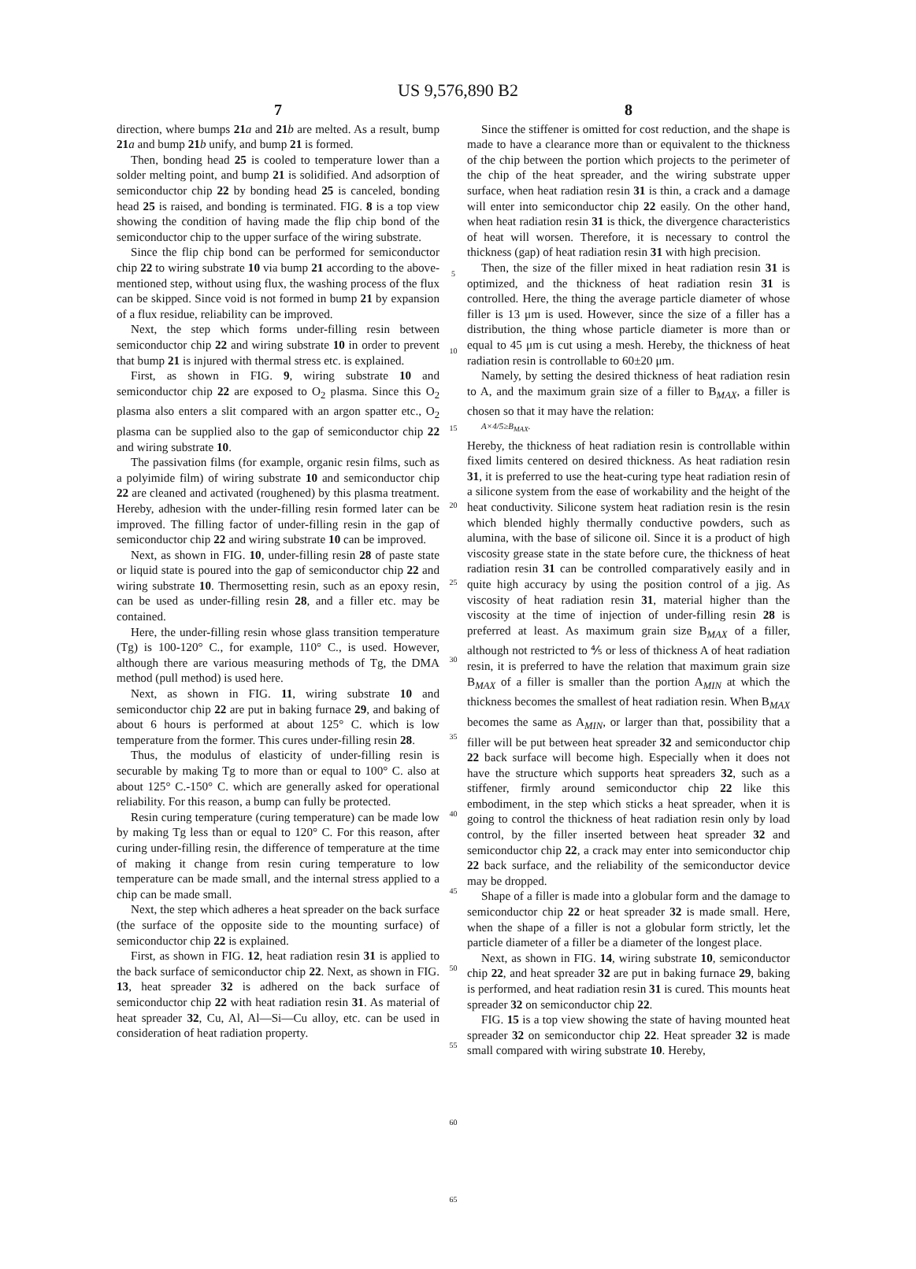US 9,576,890 B2
7
direction, where bumps 21 a and 21 b are melted. As a result, bump 21 a and bump 21 b unify, and bump 21 is formed.
Then, bonding head 25 is cooled to temperature lower than a solder melting point, and bump 21 is solidified. And adsorption of semiconductor chip 22 by bonding head 25 is canceled, bonding head 25 is raised, and bonding is terminated. FIG. 8 is a top view showing the condition of having made the flip chip bond of the semiconductor chip to the upper surface of the wiring substrate.
Since the flip chip bond can be performed for semiconductor chip 22 to wiring substrate 10 via bump 21 according to the above-mentioned step, without using flux, the washing process of the flux can be skipped. Since void is not formed in bump 21 by expansion of a flux residue, reliability can be improved.
Next, the step which forms under-filling resin between semiconductor chip 22 and wiring substrate 10 in order to prevent that bump 21 is injured with thermal stress etc. is explained.
First, as shown in FIG. 9, wiring substrate 10 and semiconductor chip 22 are exposed to O<sub>2</sub> plasma. Since this O<sub>2</sub> plasma also enters a slit compared with an argon spatter etc., O<sub>2</sub> plasma can be supplied also to the gap of semiconductor chip 22 and wiring substrate 10.
The passivation films (for example, organic resin films, such as a polyimide film) of wiring substrate 10 and semiconductor chip 22 are cleaned and activated (roughened) by this plasma treatment. Hereby, adhesion with the under-filling resin formed later can be improved. The filling factor of under-filling resin in the gap of semiconductor chip 22 and wiring substrate 10 can be improved.
Next, as shown in FIG. 10, under-filling resin 28 of paste state or liquid state is poured into the gap of semiconductor chip 22 and wiring substrate 10. Thermosetting resin, such as an epoxy resin, can be used as under-filling resin 28, and a filler etc. may be contained.
Here, the under-filling resin whose glass transition temperature (Tg) is 100-120° C., for example, 110° C., is used. However, although there are various measuring methods of Tg, the DMA method (pull method) is used here.
Next, as shown in FIG. 11, wiring substrate 10 and semiconductor chip 22 are put in baking furnace 29, and baking of about 6 hours is performed at about 125° C. which is low temperature from the former. This cures under-filling resin 28.
Thus, the modulus of elasticity of under-filling resin is securable by making Tg to more than or equal to 100° C. also at about 125° C.-150° C. which are generally asked for operational reliability. For this reason, a bump can fully be protected.
Resin curing temperature (curing temperature) can be made low by making Tg less than or equal to 120° C. For this reason, after curing under-filling resin, the difference of temperature at the time of making it change from resin curing temperature to low temperature can be made small, and the internal stress applied to a chip can be made small.
Next, the step which adheres a heat spreader on the back surface (the surface of the opposite side to the mounting surface) of semiconductor chip 22 is explained.
First, as shown in FIG. 12, heat radiation resin 31 is applied to the back surface of semiconductor chip 22. Next, as shown in FIG. 13, heat spreader 32 is adhered on the back surface of semiconductor chip 22 with heat radiation resin 31. As material of heat spreader 32, Cu, Al, Al—Si—Cu alloy, etc. can be used in consideration of heat radiation property.
5
10
15
20
25
30
35
40
45
50
55
60
65
8
Since the stiffener is omitted for cost reduction, and the shape is made to have a clearance more than or equivalent to the thickness of the chip between the portion which projects to the perimeter of the chip of the heat spreader, and the wiring substrate upper surface, when heat radiation resin 31 is thin, a crack and a damage will enter into semiconductor chip 22 easily. On the other hand, when heat radiation resin 31 is thick, the divergence characteristics of heat will worsen. Therefore, it is necessary to control the thickness (gap) of heat radiation resin 31 with high precision.
Then, the size of the filler mixed in heat radiation resin 31 is optimized, and the thickness of heat radiation resin 31 is controlled. Here, the thing the average particle diameter of whose filler is 13 μm is used. However, since the size of a filler has a distribution, the thing whose particle diameter is more than or equal to 45 μm is cut using a mesh. Hereby, the thickness of heat radiation resin is controllable to 60±20 μm.
Namely, by setting the desired thickness of heat radiation resin to A, and the maximum grain size of a filler to B<sub>MAX</sub>, a filler is chosen so that it may have the relation:
A×4/5≥B<sub>MAX</sub>.
Hereby, the thickness of heat radiation resin is controllable within fixed limits centered on desired thickness. As heat radiation resin 31, it is preferred to use the heat-curing type heat radiation resin of a silicone system from the ease of workability and the height of the heat conductivity. Silicone system heat radiation resin is the resin which blended highly thermally conductive powders, such as alumina, with the base of silicone oil. Since it is a product of high viscosity grease state in the state before cure, the thickness of heat radiation resin 31 can be controlled comparatively easily and in quite high accuracy by using the position control of a jig. As viscosity of heat radiation resin 31, material higher than the viscosity at the time of injection of under-filling resin 28 is preferred at least. As maximum grain size B<sub>MAX</sub> of a filler, although not restricted to ⅘ or less of thickness A of heat radiation resin, it is preferred to have the relation that maximum grain size B<sub>MAX</sub> of a filler is smaller than the portion A<sub>MIN</sub> at which the thickness becomes the smallest of heat radiation resin. When B<sub>MAX</sub> becomes the same as A<sub>MIN</sub>, or larger than that, possibility that a filler will be put between heat spreader 32 and semiconductor chip 22 back surface will become high. Especially when it does not have the structure which supports heat spreaders 32, such as a stiffener, firmly around semiconductor chip 22 like this embodiment, in the step which sticks a heat spreader, when it is going to control the thickness of heat radiation resin only by load control, by the filler inserted between heat spreader 32 and semiconductor chip 22, a crack may enter into semiconductor chip 22 back surface, and the reliability of the semiconductor device may be dropped.
Shape of a filler is made into a globular form and the damage to semiconductor chip 22 or heat spreader 32 is made small. Here, when the shape of a filler is not a globular form strictly, let the particle diameter of a filler be a diameter of the longest place.
Next, as shown in FIG. 14, wiring substrate 10, semiconductor chip 22, and heat spreader 32 are put in baking furnace 29, baking is performed, and heat radiation resin 31 is cured. This mounts heat spreader 32 on semiconductor chip 22.
FIG. 15 is a top view showing the state of having mounted heat spreader 32 on semiconductor chip 22. Heat spreader 32 is made small compared with wiring substrate 10. Hereby,